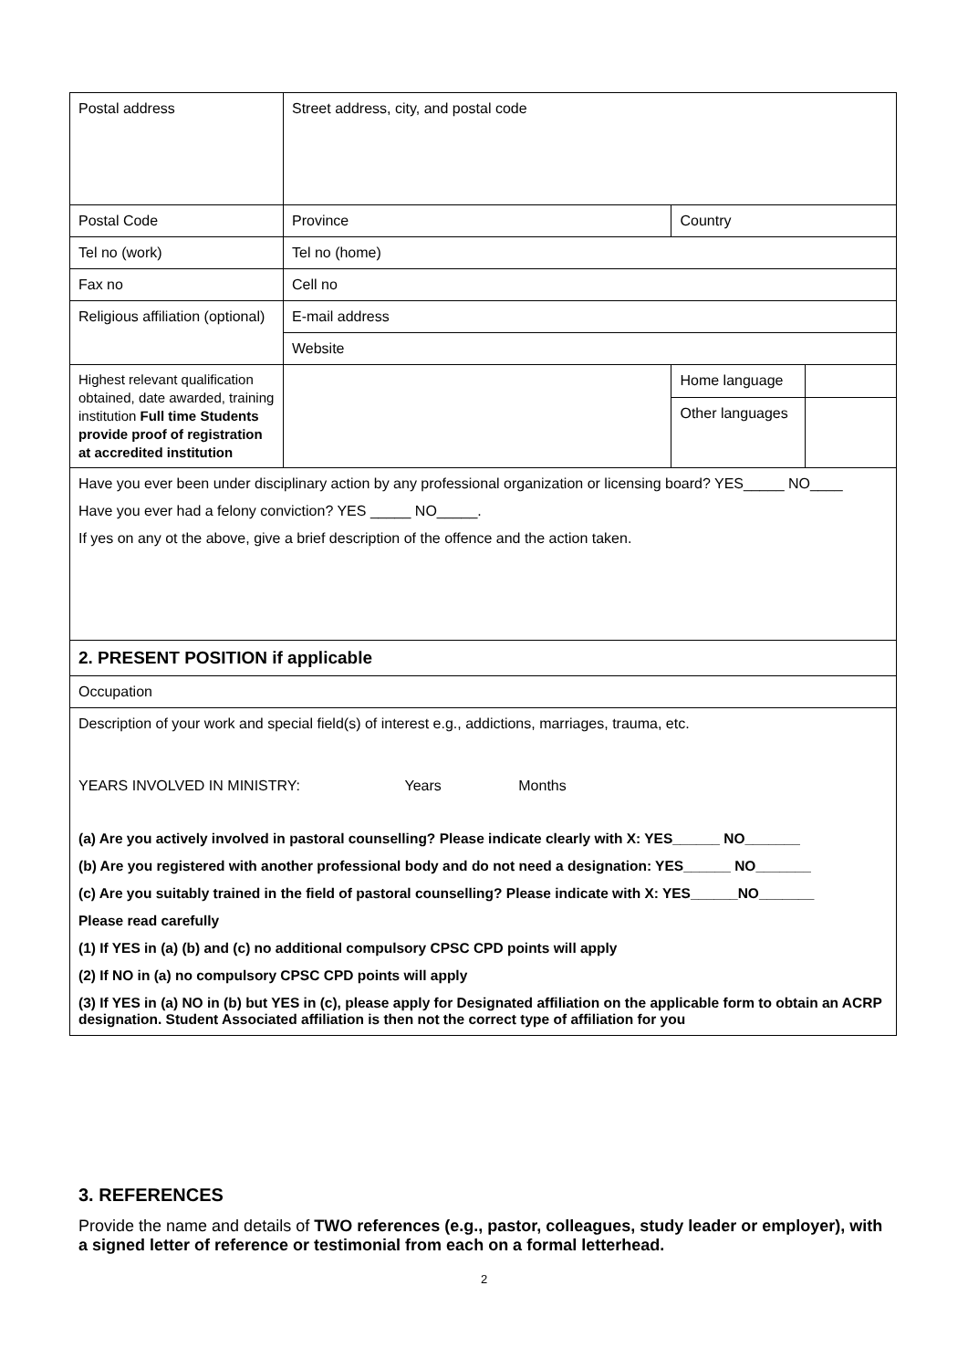| Postal address | | Street address, city, and postal code | | |
| Postal Code | | Province | Country | |
| Tel no (work) | | Tel no (home) | | |
| Fax no | | Cell no | | |
| Religious affiliation (optional) | | E-mail address | | |
| | | Website | | |
| Highest relevant qualification obtained, date awarded, training institution Full time Students provide proof of registration at accredited institution | | | Home language | |
| | | | Other languages | |
| Have you ever been under disciplinary action by any professional organization or licensing board? YES_____ NO____ Have you ever had a felony conviction? YES _____ NO_____. If yes on any ot the above, give a brief description of the offence and the action taken. | | | | |
| 2. PRESENT POSITION if applicable | | | | |
| Occupation | | | | |
| Description of your work and special field(s) of interest e.g., addictions, marriages, trauma, etc. YEARS INVOLVED IN MINISTRY: Years Months (a) Are you actively involved in pastoral counselling? Please indicate clearly with X: YES______ NO_______ (b) Are you registered with another professional body and do not need a designation: YES______ NO_______ (c) Are you suitably trained in the field of pastoral counselling? Please indicate with X: YES______NO_______ Please read carefully (1) If YES in (a) (b) and (c) no additional compulsory CPSC CPD points will apply (2) If NO in (a) no compulsory CPSC CPD points will apply (3) If YES in (a) NO in (b) but YES in (c), please apply for Designated affiliation on the applicable form to obtain an ACRP designation. Student Associated affiliation is then not the correct type of affiliation for you | | | | |
3. REFERENCES
Provide the name and details of TWO references (e.g., pastor, colleagues, study leader or employer), with a signed letter of reference or testimonial from each on a formal letterhead.
2